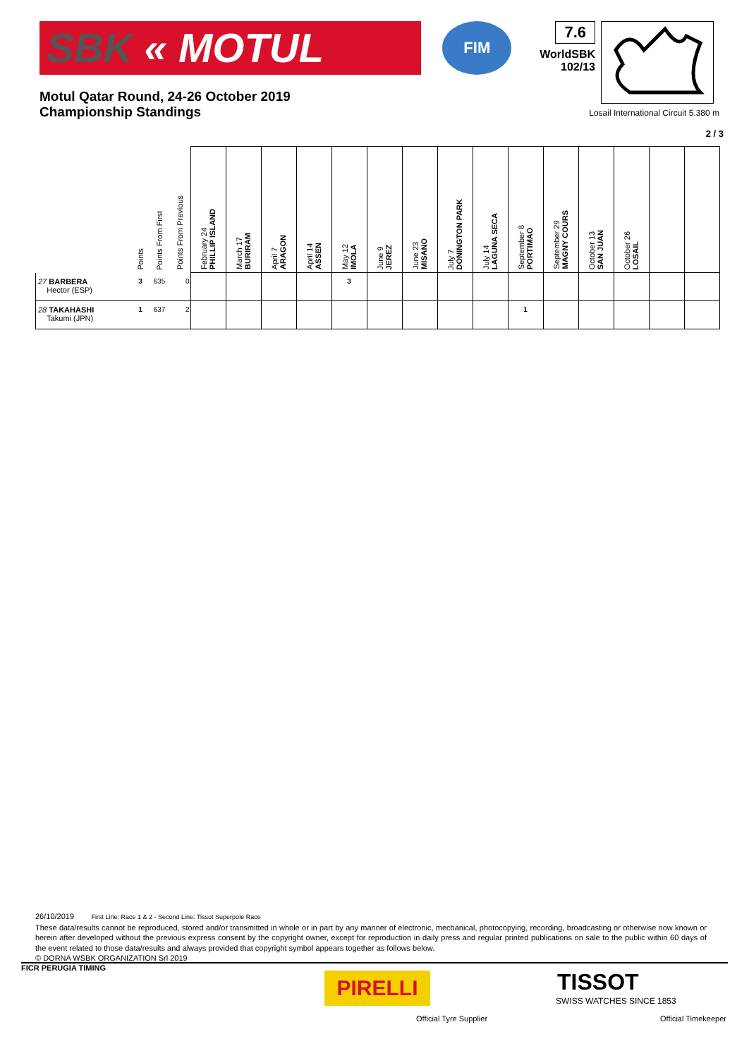SBK « MOTUL
FIM
7.6
WorldSBK
102/13
Motul Qatar Round, 24-26 October 2019
Championship Standings
Losail International Circuit 5.380 m
2 / 3
| | Points | Points From First | Points From Previous | February 24 PHILLIP ISLAND | March 17 BURIRAM | April 7 ARAGON | April 14 ASSEN | May 12 IMOLA | June 9 JEREZ | June 23 MISANO | July 7 DONINGTON PARK | July 14 LAGUNA SECA | September 8 PORTIMAO | September 29 MAGNY COURS | October 13 SAN JUAN | October 26 LOSAIL | | |
| --- | --- | --- | --- | --- | --- | --- | --- | --- | --- | --- | --- | --- | --- | --- | --- | --- | --- | --- |
| 27 BARBERA Hector (ESP) | 3 | 635 | 0 | | | | | 3 | | | | | | | | | | |
| 28 TAKAHASHI Takumi (JPN) | 1 | 637 | 2 | | | | | | | | | | 1 | | | | | |
26/10/2019 First Line: Race 1 & 2 - Second Line: Tissot Superpole Race
These data/results cannot be reproduced, stored and/or transmitted in whole or in part by any manner of electronic, mechanical, photocopying, recording, broadcasting or otherwise now known or herein after developed without the previous express consent by the copyright owner, except for reproduction in daily press and regular printed publications on sale to the public within 60 days of the event related to those data/results and always provided that copyright symbol appears together as follows below.
© DORNA WSBK ORGANIZATION Srl 2019
FICR PERUGIA TIMING
PIRELLI
Official Tyre Supplier
TISSOT
SWISS WATCHES SINCE 1853
Official Timekeeper